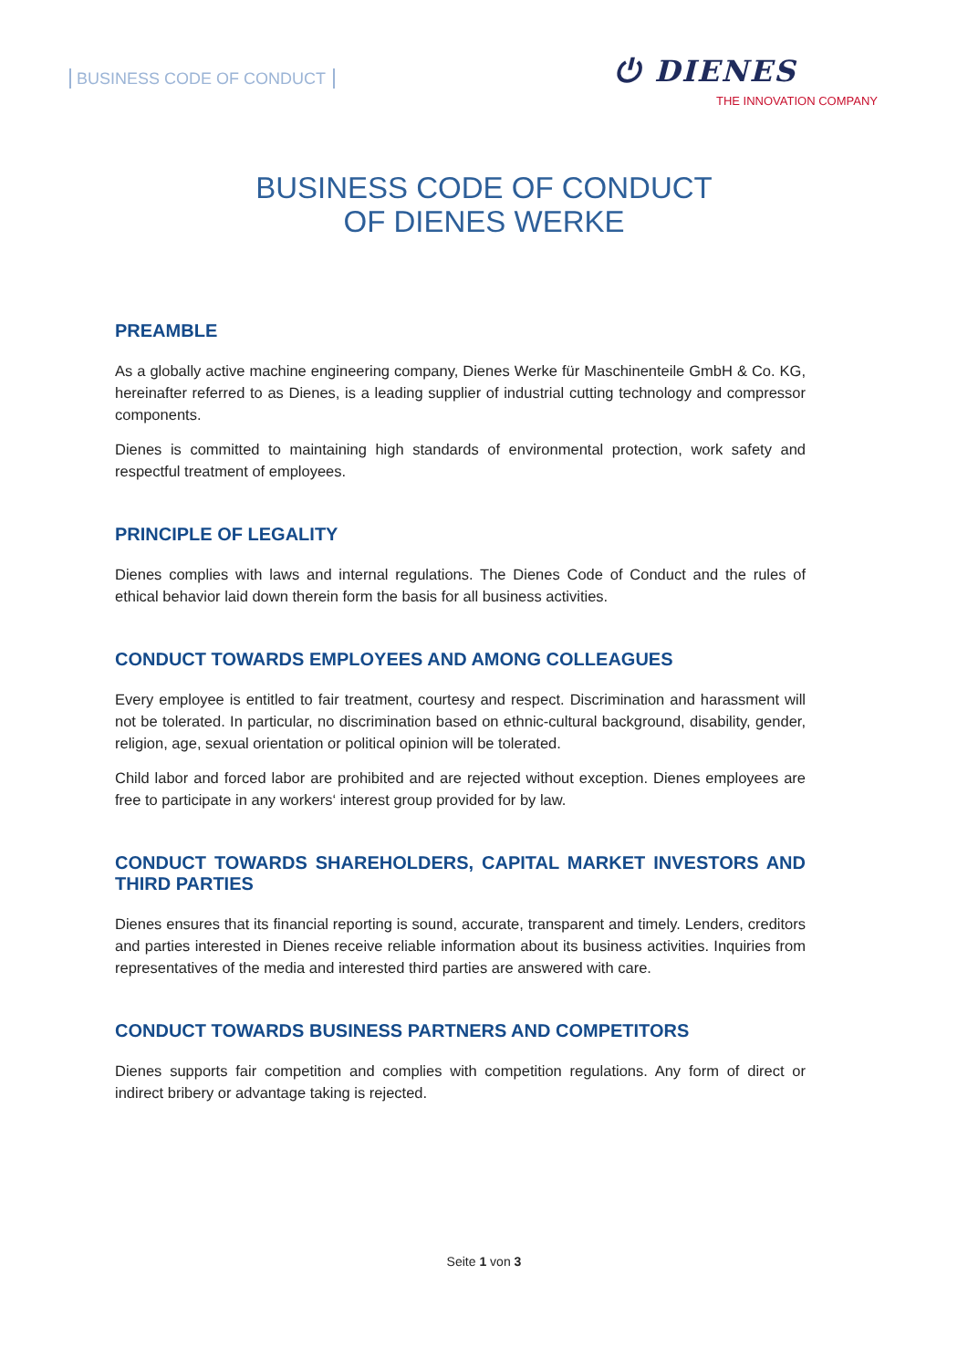BUSINESS CODE OF CONDUCT
⏻ DIENES
THE INNOVATION COMPANY
BUSINESS CODE OF CONDUCT
OF DIENES WERKE
PREAMBLE
As a globally active machine engineering company, Dienes Werke für Maschinenteile GmbH & Co. KG, hereinafter referred to as Dienes, is a leading supplier of industrial cutting technology and compressor components.
Dienes is committed to maintaining high standards of environmental protection, work safety and respectful treatment of employees.
PRINCIPLE OF LEGALITY
Dienes complies with laws and internal regulations. The Dienes Code of Conduct and the rules of ethical behavior laid down therein form the basis for all business activities.
CONDUCT TOWARDS EMPLOYEES AND AMONG COLLEAGUES
Every employee is entitled to fair treatment, courtesy and respect. Discrimination and harassment will not be tolerated. In particular, no discrimination based on ethnic-cultural background, disability, gender, religion, age, sexual orientation or political opinion will be tolerated.
Child labor and forced labor are prohibited and are rejected without exception. Dienes employees are free to participate in any workers‘ interest group provided for by law.
CONDUCT TOWARDS SHAREHOLDERS, CAPITAL MARKET INVESTORS AND THIRD PARTIES
Dienes ensures that its financial reporting is sound, accurate, transparent and timely. Lenders, creditors and parties interested in Dienes receive reliable information about its business activities. Inquiries from representatives of the media and interested third parties are answered with care.
CONDUCT TOWARDS BUSINESS PARTNERS AND COMPETITORS
Dienes supports fair competition and complies with competition regulations. Any form of direct or indirect bribery or advantage taking is rejected.
Seite 1 von 3